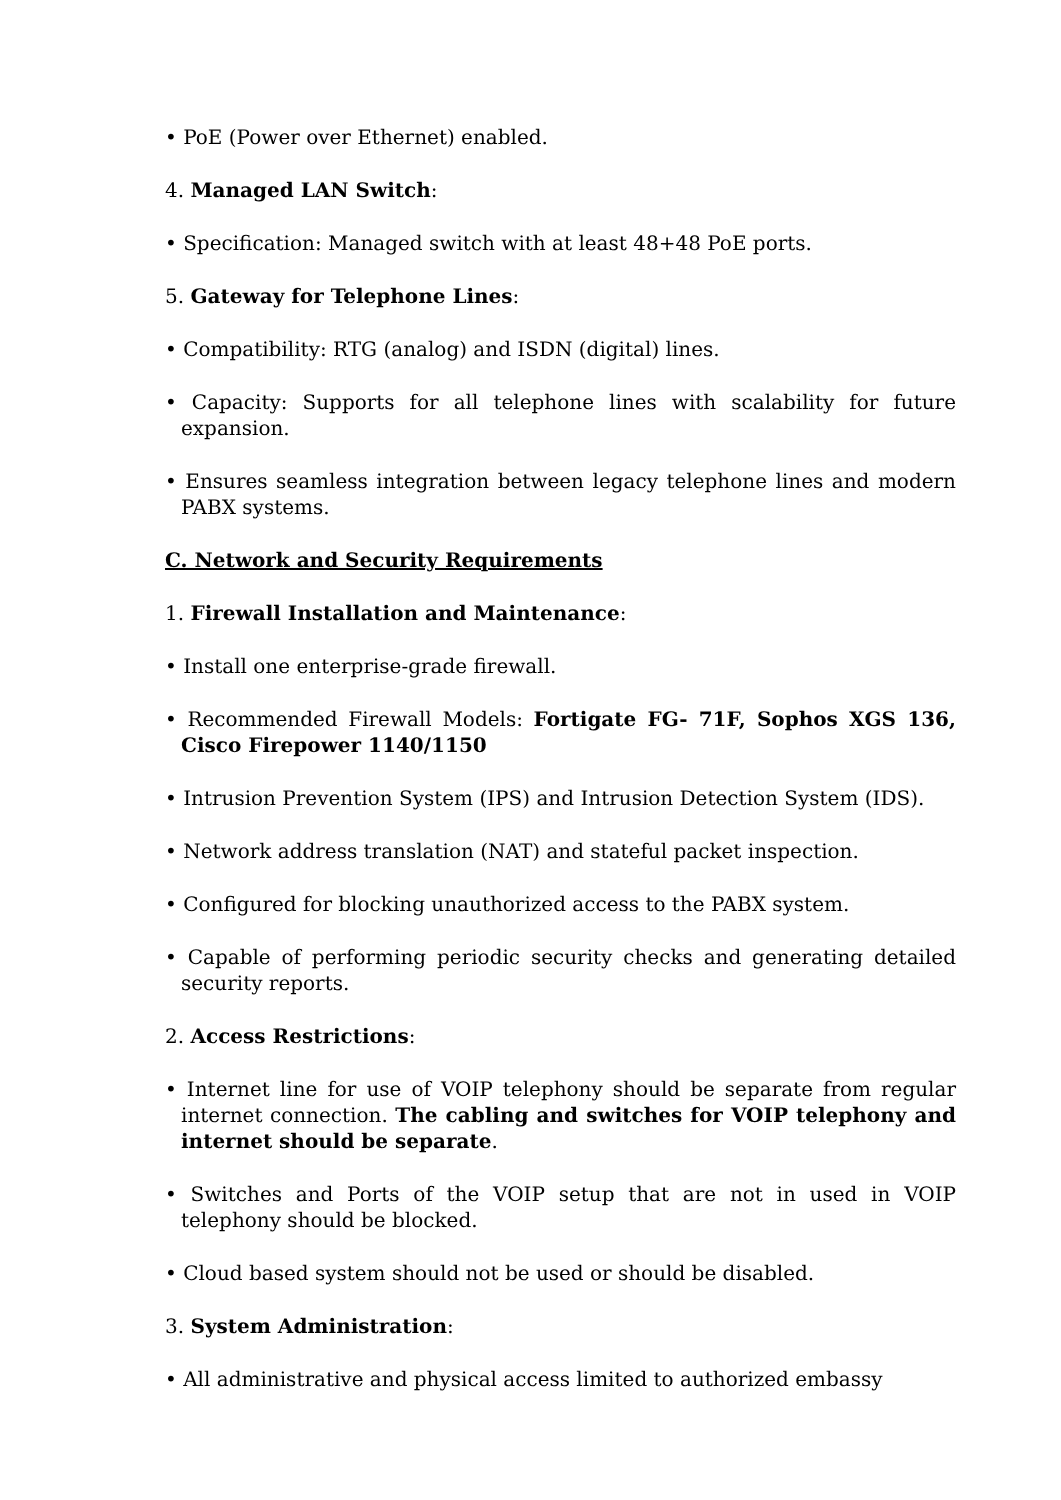• PoE (Power over Ethernet) enabled.
4. Managed LAN Switch:
• Specification: Managed switch with at least 48+48 PoE ports.
5. Gateway for Telephone Lines:
• Compatibility: RTG (analog) and ISDN (digital) lines.
• Capacity: Supports for all telephone lines with scalability for future expansion.
• Ensures seamless integration between legacy telephone lines and modern PABX systems.
C. Network and Security Requirements
1. Firewall Installation and Maintenance:
• Install one enterprise-grade firewall.
• Recommended Firewall Models: Fortigate FG- 71F, Sophos XGS 136, Cisco Firepower 1140/1150
• Intrusion Prevention System (IPS) and Intrusion Detection System (IDS).
• Network address translation (NAT) and stateful packet inspection.
• Configured for blocking unauthorized access to the PABX system.
• Capable of performing periodic security checks and generating detailed security reports.
2. Access Restrictions:
• Internet line for use of VOIP telephony should be separate from regular internet connection. The cabling and switches for VOIP telephony and internet should be separate.
• Switches and Ports of the VOIP setup that are not in used in VOIP telephony should be blocked.
• Cloud based system should not be used or should be disabled.
3. System Administration:
• All administrative and physical access limited to authorized embassy